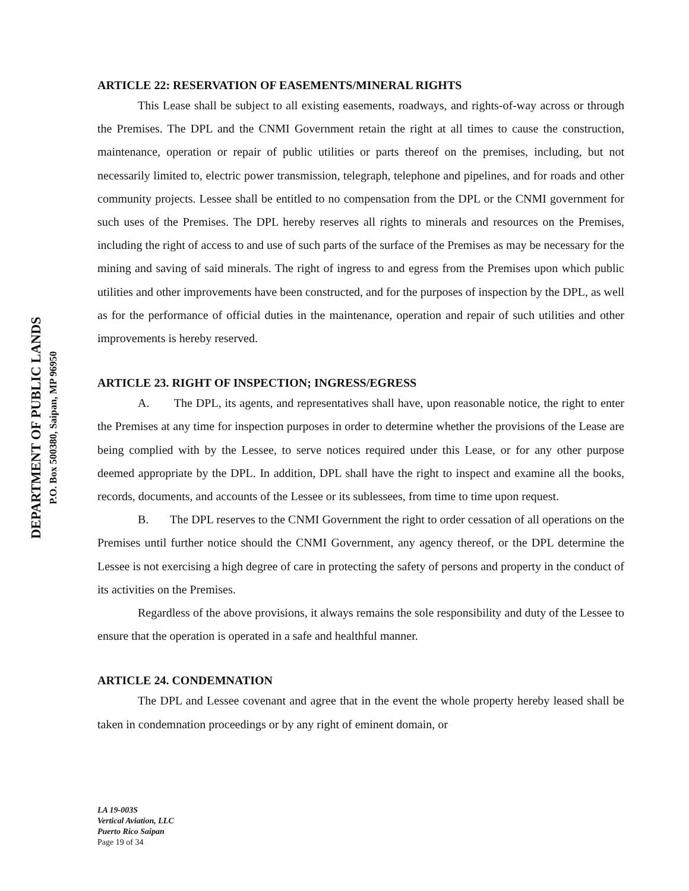DEPARTMENT OF PUBLIC LANDS
P.O. Box 500380, Saipan, MP 96950
ARTICLE 22: RESERVATION OF EASEMENTS/MINERAL RIGHTS
This Lease shall be subject to all existing easements, roadways, and rights-of-way across or through the Premises. The DPL and the CNMI Government retain the right at all times to cause the construction, maintenance, operation or repair of public utilities or parts thereof on the premises, including, but not necessarily limited to, electric power transmission, telegraph, telephone and pipelines, and for roads and other community projects. Lessee shall be entitled to no compensation from the DPL or the CNMI government for such uses of the Premises. The DPL hereby reserves all rights to minerals and resources on the Premises, including the right of access to and use of such parts of the surface of the Premises as may be necessary for the mining and saving of said minerals. The right of ingress to and egress from the Premises upon which public utilities and other improvements have been constructed, and for the purposes of inspection by the DPL, as well as for the performance of official duties in the maintenance, operation and repair of such utilities and other improvements is hereby reserved.
ARTICLE 23. RIGHT OF INSPECTION; INGRESS/EGRESS
A. The DPL, its agents, and representatives shall have, upon reasonable notice, the right to enter the Premises at any time for inspection purposes in order to determine whether the provisions of the Lease are being complied with by the Lessee, to serve notices required under this Lease, or for any other purpose deemed appropriate by the DPL. In addition, DPL shall have the right to inspect and examine all the books, records, documents, and accounts of the Lessee or its sublessees, from time to time upon request.
B. The DPL reserves to the CNMI Government the right to order cessation of all operations on the Premises until further notice should the CNMI Government, any agency thereof, or the DPL determine the Lessee is not exercising a high degree of care in protecting the safety of persons and property in the conduct of its activities on the Premises.
Regardless of the above provisions, it always remains the sole responsibility and duty of the Lessee to ensure that the operation is operated in a safe and healthful manner.
ARTICLE 24. CONDEMNATION
The DPL and Lessee covenant and agree that in the event the whole property hereby leased shall be taken in condemnation proceedings or by any right of eminent domain, or
LA 19-003S
Vertical Aviation, LLC
Puerto Rico Saipan
Page 19 of 34